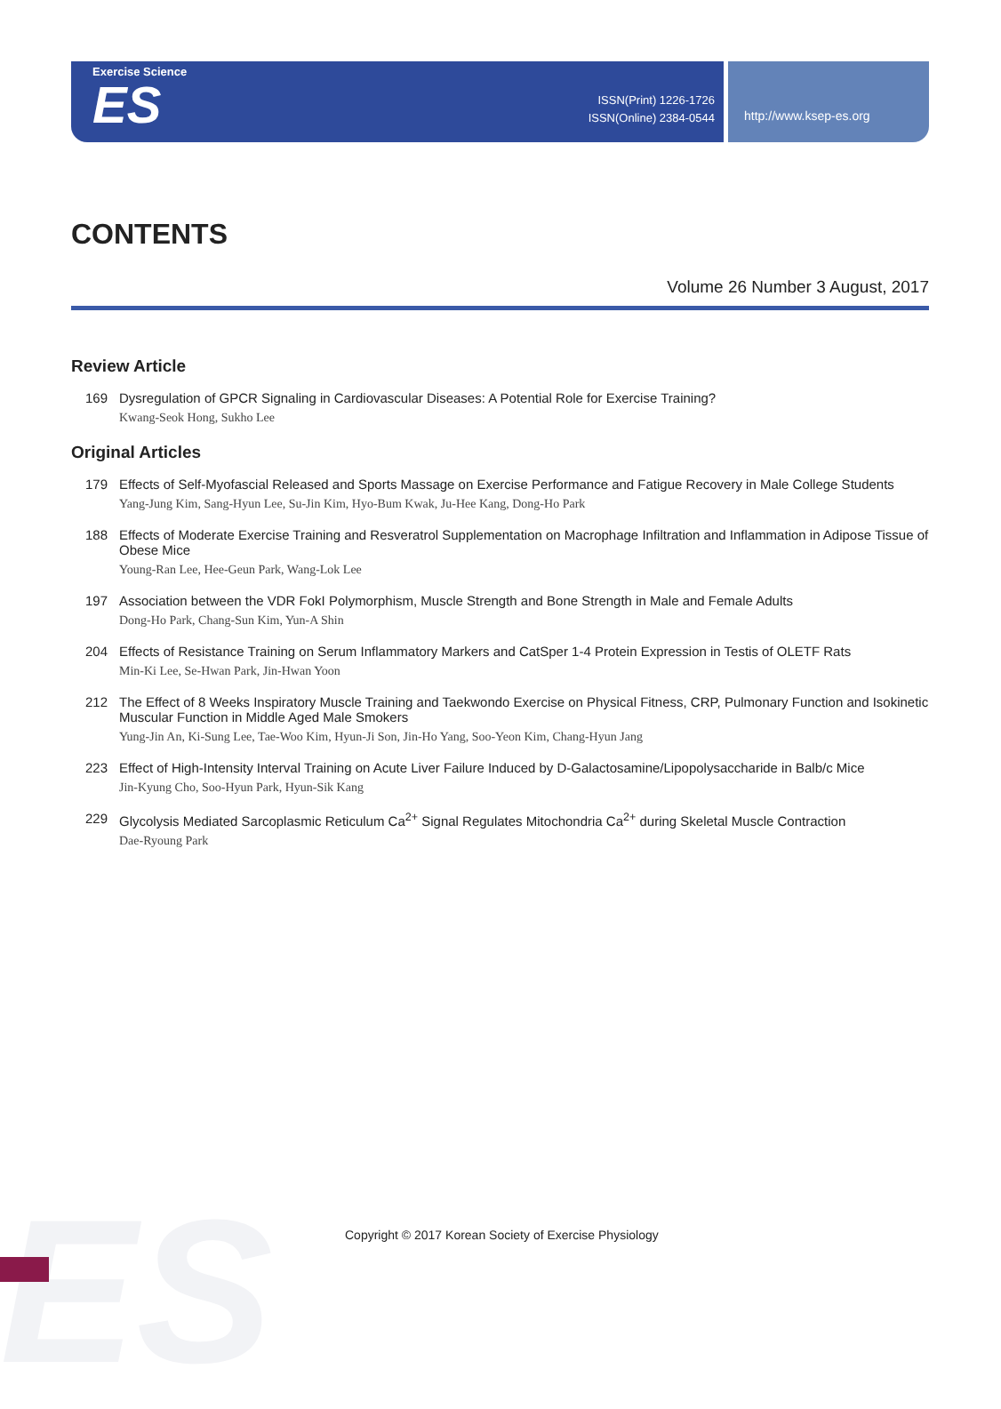ES
Exercise Science
ES
ISSN(Print) 1226-1726
ISSN(Online) 2384-0544
http://www.ksep-es.org
CONTENTS
Volume 26 Number 3 August, 2017
Review Article
169 Dysregulation of GPCR Signaling in Cardiovascular Diseases: A Potential Role for Exercise Training?
Kwang-Seok Hong, Sukho Lee
Original Articles
179 Effects of Self-Myofascial Released and Sports Massage on Exercise Performance and Fatigue Recovery in Male College Students
Yang-Jung Kim, Sang-Hyun Lee, Su-Jin Kim, Hyo-Bum Kwak, Ju-Hee Kang, Dong-Ho Park
188 Effects of Moderate Exercise Training and Resveratrol Supplementation on Macrophage Infiltration and Inflammation in Adipose Tissue of Obese Mice
Young-Ran Lee, Hee-Geun Park, Wang-Lok Lee
197 Association between the VDR FokI Polymorphism, Muscle Strength and Bone Strength in Male and Female Adults
Dong-Ho Park, Chang-Sun Kim, Yun-A Shin
204 Effects of Resistance Training on Serum Inflammatory Markers and CatSper 1-4 Protein Expression in Testis of OLETF Rats
Min-Ki Lee, Se-Hwan Park, Jin-Hwan Yoon
212 The Effect of 8 Weeks Inspiratory Muscle Training and Taekwondo Exercise on Physical Fitness, CRP, Pulmonary Function and Isokinetic Muscular Function in Middle Aged Male Smokers
Yung-Jin An, Ki-Sung Lee, Tae-Woo Kim, Hyun-Ji Son, Jin-Ho Yang, Soo-Yeon Kim, Chang-Hyun Jang
223 Effect of High-Intensity Interval Training on Acute Liver Failure Induced by D-Galactosamine/Lipopolysaccharide in Balb/c Mice
Jin-Kyung Cho, Soo-Hyun Park, Hyun-Sik Kang
229 Glycolysis Mediated Sarcoplasmic Reticulum Ca<sup>2+</sup> Signal Regulates Mitochondria Ca<sup>2+</sup> during Skeletal Muscle Contraction
Dae-Ryoung Park
Copyright © 2017 Korean Society of Exercise Physiology